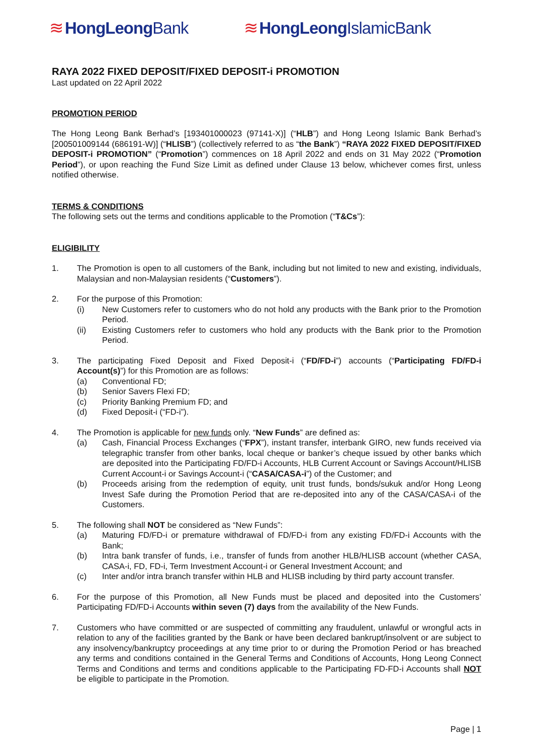≋ HongLeongBank ≋ HongLeongIslamicBank
RAYA 2022 FIXED DEPOSIT/FIXED DEPOSIT-i PROMOTION
Last updated on 22 April 2022
PROMOTION PERIOD
The Hong Leong Bank Berhad’s [193401000023 (97141-X)] (“HLB”) and Hong Leong Islamic Bank Berhad’s [200501009144 (686191-W)] (“HLISB”) (collectively referred to as “the Bank”) “RAYA 2022 FIXED DEPOSIT/FIXED DEPOSIT-i PROMOTION” (“Promotion”) commences on 18 April 2022 and ends on 31 May 2022 (“Promotion Period”), or upon reaching the Fund Size Limit as defined under Clause 13 below, whichever comes first, unless notified otherwise.
TERMS & CONDITIONS
The following sets out the terms and conditions applicable to the Promotion (“T&Cs”):
ELIGIBILITY
1. The Promotion is open to all customers of the Bank, including but not limited to new and existing, individuals, Malaysian and non-Malaysian residents (“Customers”).
2. For the purpose of this Promotion:
(i) New Customers refer to customers who do not hold any products with the Bank prior to the Promotion Period.
(ii) Existing Customers refer to customers who hold any products with the Bank prior to the Promotion Period.
3. The participating Fixed Deposit and Fixed Deposit-i (“FD/FD-i”) accounts (“Participating FD/FD-i Account(s)”) for this Promotion are as follows:
(a) Conventional FD;
(b) Senior Savers Flexi FD;
(c) Priority Banking Premium FD; and
(d) Fixed Deposit-i (“FD-i”).
4. The Promotion is applicable for new funds only. “New Funds” are defined as:
(a) Cash, Financial Process Exchanges (“FPX”), instant transfer, interbank GIRO, new funds received via telegraphic transfer from other banks, local cheque or banker’s cheque issued by other banks which are deposited into the Participating FD/FD-i Accounts, HLB Current Account or Savings Account/HLISB Current Account-i or Savings Account-i (“CASA/CASA-i”) of the Customer; and
(b) Proceeds arising from the redemption of equity, unit trust funds, bonds/sukuk and/or Hong Leong Invest Safe during the Promotion Period that are re-deposited into any of the CASA/CASA-i of the Customers.
5. The following shall NOT be considered as “New Funds”:
(a) Maturing FD/FD-i or premature withdrawal of FD/FD-i from any existing FD/FD-i Accounts with the Bank;
(b) Intra bank transfer of funds, i.e., transfer of funds from another HLB/HLISB account (whether CASA, CASA-i, FD, FD-i, Term Investment Account-i or General Investment Account; and
(c) Inter and/or intra branch transfer within HLB and HLISB including by third party account transfer.
6. For the purpose of this Promotion, all New Funds must be placed and deposited into the Customers’ Participating FD/FD-i Accounts within seven (7) days from the availability of the New Funds.
7. Customers who have committed or are suspected of committing any fraudulent, unlawful or wrongful acts in relation to any of the facilities granted by the Bank or have been declared bankrupt/insolvent or are subject to any insolvency/bankruptcy proceedings at any time prior to or during the Promotion Period or has breached any terms and conditions contained in the General Terms and Conditions of Accounts, Hong Leong Connect Terms and Conditions and terms and conditions applicable to the Participating FD-FD-i Accounts shall NOT be eligible to participate in the Promotion.
Page | 1